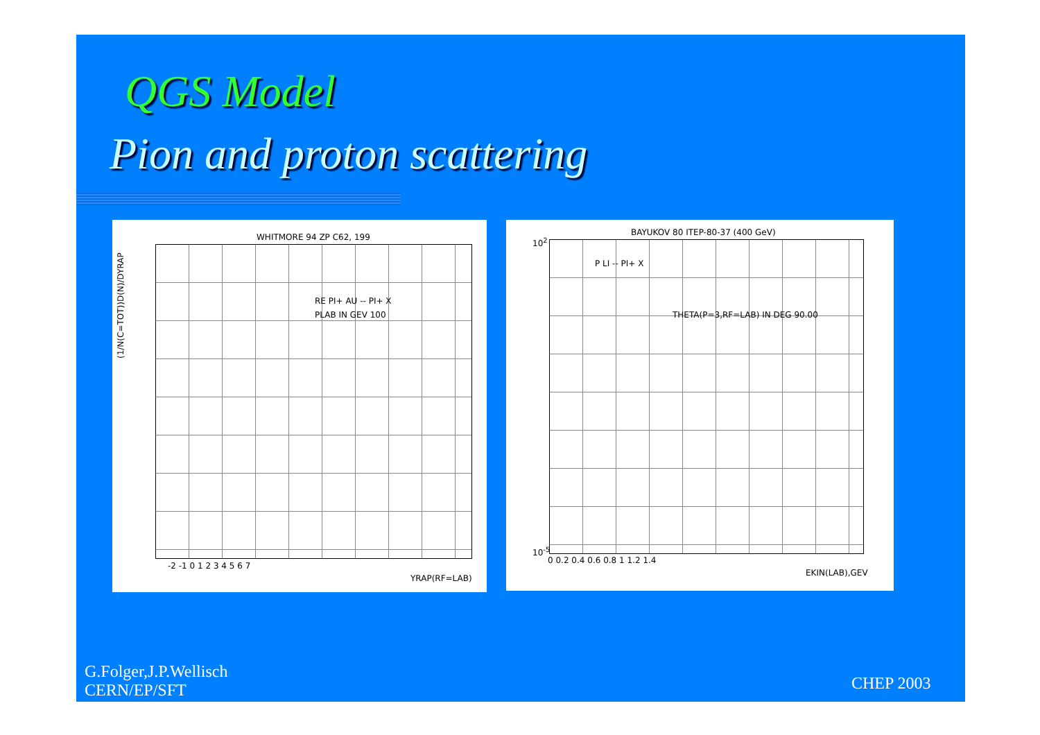QGS Model
Pion and proton scattering
WHITMORE 94 ZP C62, 199
RE PI+ AU -- PI+ X
PLAB IN GEV 100
(1/N(C=TOT))D(N)/DYRAP
-2 -1 0 1 2 3 4 5 6 7
YRAP(RF=LAB)
BAYUKOV 80 ITEP-80-37 (400 GeV)
P LI -- PI+ X
THETA(P=3,RF=LAB) IN DEG 90.00
10<sup>2</sup>
10<sup>-5</sup>
0 0.2 0.4 0.6 0.8 1 1.2 1.4
EKIN(LAB),GEV
G.Folger,J.P.Wellisch
CERN/EP/SFT
CHEP 2003